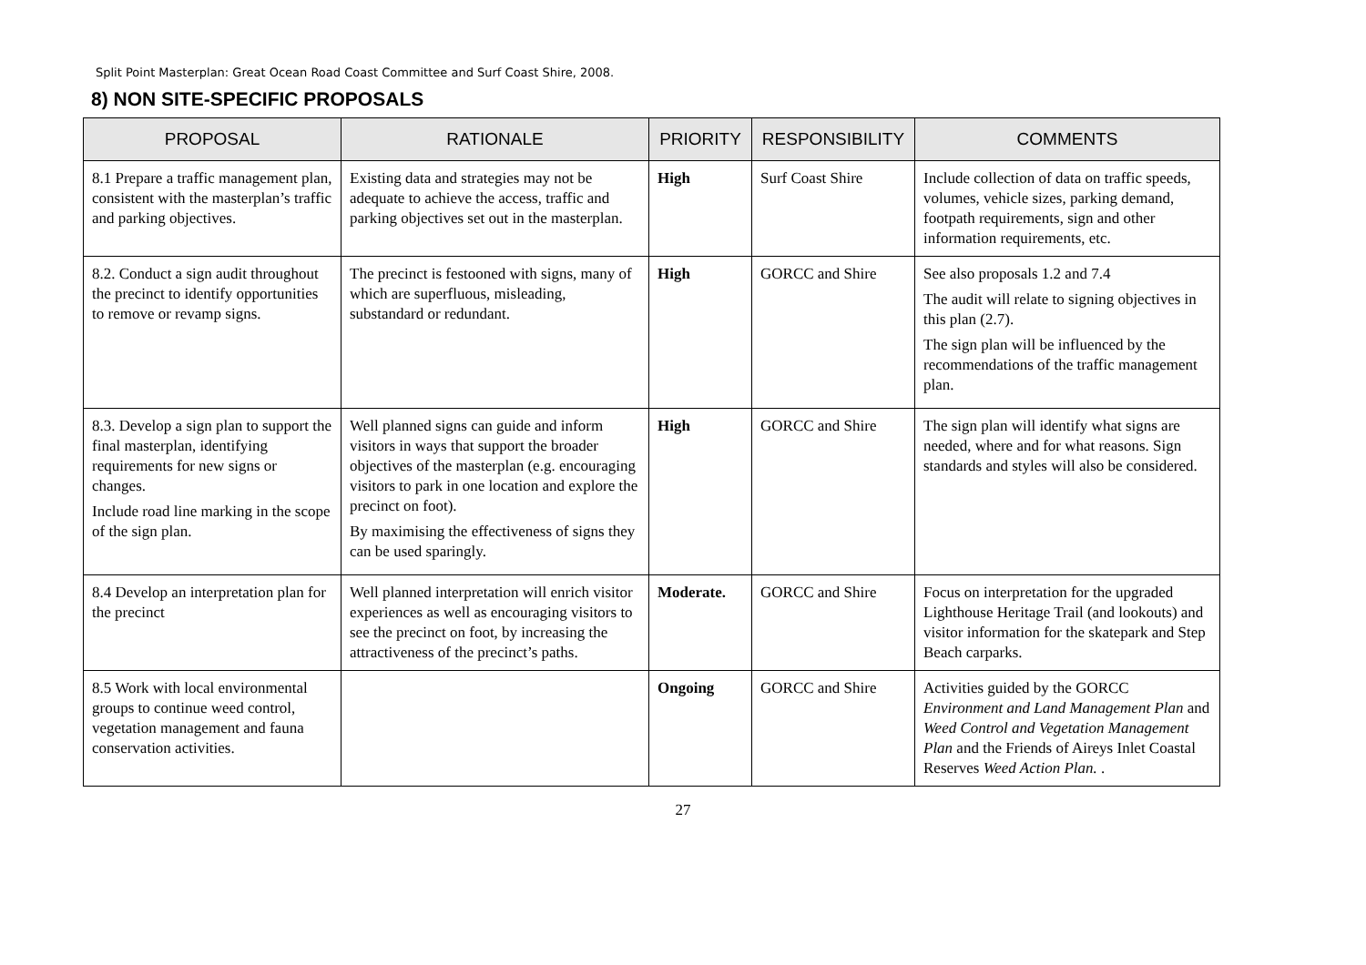Split Point Masterplan: Great Ocean Road Coast Committee and Surf Coast Shire, 2008.
8) NON SITE-SPECIFIC PROPOSALS
| PROPOSAL | RATIONALE | PRIORITY | RESPONSIBILITY | COMMENTS |
| --- | --- | --- | --- | --- |
| 8.1 Prepare a traffic management plan, consistent with the masterplan’s traffic and parking objectives. | Existing data and strategies may not be adequate to achieve the access, traffic and parking objectives set out in the masterplan. | High | Surf Coast Shire | Include collection of data on traffic speeds, volumes, vehicle sizes, parking demand, footpath requirements, sign and other information requirements, etc. |
| 8.2. Conduct a sign audit throughout the precinct to identify opportunities to remove or revamp signs. | The precinct is festooned with signs, many of which are superfluous, misleading, substandard or redundant. | High | GORCC and Shire | See also proposals 1.2 and 7.4 The audit will relate to signing objectives in this plan (2.7). The sign plan will be influenced by the recommendations of the traffic management plan. |
| 8.3. Develop a sign plan to support the final masterplan, identifying requirements for new signs or changes. Include road line marking in the scope of the sign plan. | Well planned signs can guide and inform visitors in ways that support the broader objectives of the masterplan (e.g. encouraging visitors to park in one location and explore the precinct on foot). By maximising the effectiveness of signs they can be used sparingly. | High | GORCC and Shire | The sign plan will identify what signs are needed, where and for what reasons. Sign standards and styles will also be considered. |
| 8.4 Develop an interpretation plan for the precinct | Well planned interpretation will enrich visitor experiences as well as encouraging visitors to see the precinct on foot, by increasing the attractiveness of the precinct’s paths. | Moderate. | GORCC and Shire | Focus on interpretation for the upgraded Lighthouse Heritage Trail (and lookouts) and visitor information for the skatepark and Step Beach carparks. |
| 8.5 Work with local environmental groups to continue weed control, vegetation management and fauna conservation activities. | | Ongoing | GORCC and Shire | Activities guided by the GORCC Environment and Land Management Plan and Weed Control and Vegetation Management Plan and the Friends of Aireys Inlet Coastal Reserves Weed Action Plan. . |
27